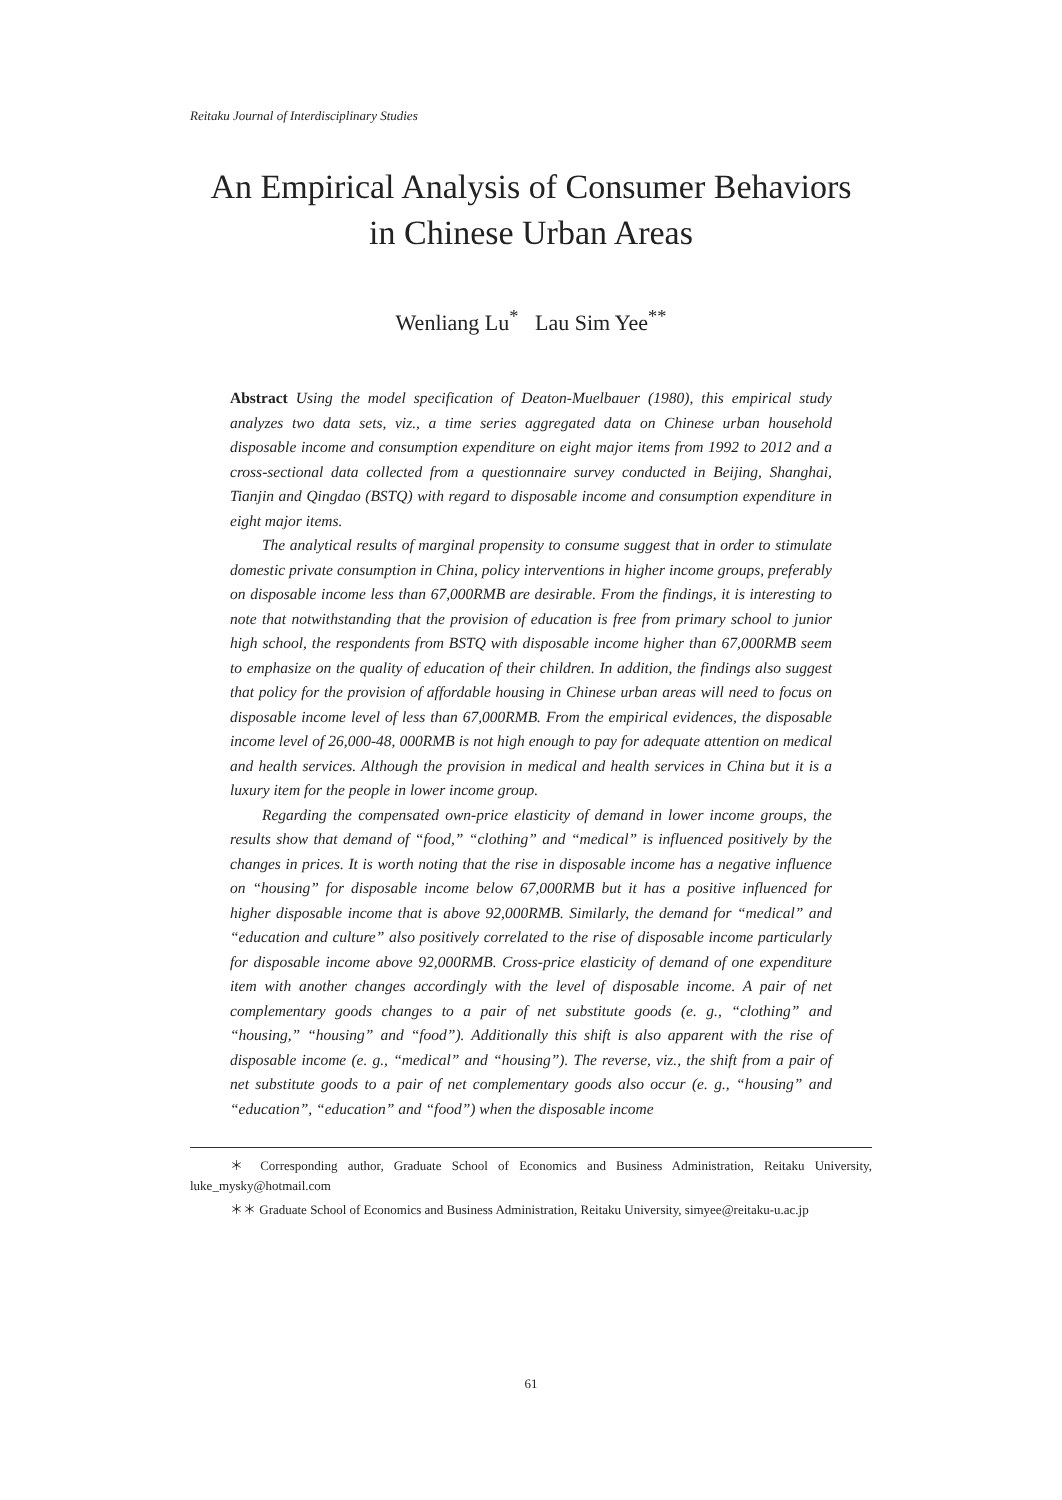Reitaku Journal of Interdisciplinary Studies
An Empirical Analysis of Consumer Behaviors
in Chinese Urban Areas
Wenliang Lu<sup>*</sup> Lau Sim Yee<sup>**</sup>
Abstract Using the model specification of Deaton-Muelbauer (1980), this empirical study analyzes two data sets, viz., a time series aggregated data on Chinese urban household disposable income and consumption expenditure on eight major items from 1992 to 2012 and a cross-sectional data collected from a questionnaire survey conducted in Beijing, Shanghai, Tianjin and Qingdao (BSTQ) with regard to disposable income and consumption expenditure in eight major items.
The analytical results of marginal propensity to consume suggest that in order to stimulate domestic private consumption in China, policy interventions in higher income groups, preferably on disposable income less than 67,000RMB are desirable. From the findings, it is interesting to note that notwithstanding that the provision of education is free from primary school to junior high school, the respondents from BSTQ with disposable income higher than 67,000RMB seem to emphasize on the quality of education of their children. In addition, the findings also suggest that policy for the provision of affordable housing in Chinese urban areas will need to focus on disposable income level of less than 67,000RMB. From the empirical evidences, the disposable income level of 26,000-48, 000RMB is not high enough to pay for adequate attention on medical and health services. Although the provision in medical and health services in China but it is a luxury item for the people in lower income group.
Regarding the compensated own-price elasticity of demand in lower income groups, the results show that demand of “food,” “clothing” and “medical” is influenced positively by the changes in prices. It is worth noting that the rise in disposable income has a negative influence on “housing” for disposable income below 67,000RMB but it has a positive influenced for higher disposable income that is above 92,000RMB. Similarly, the demand for “medical” and “education and culture” also positively correlated to the rise of disposable income particularly for disposable income above 92,000RMB. Cross-price elasticity of demand of one expenditure item with another changes accordingly with the level of disposable income. A pair of net complementary goods changes to a pair of net substitute goods (e. g., “clothing” and “housing,” “housing” and “food”). Additionally this shift is also apparent with the rise of disposable income (e. g., “medical” and “housing”). The reverse, viz., the shift from a pair of net substitute goods to a pair of net complementary goods also occur (e. g., “housing” and “education”, “education” and “food”) when the disposable income
＊ Corresponding author, Graduate School of Economics and Business Administration, Reitaku University, luke_mysky@hotmail.com
＊＊ Graduate School of Economics and Business Administration, Reitaku University, simyee@reitaku-u.ac.jp
61